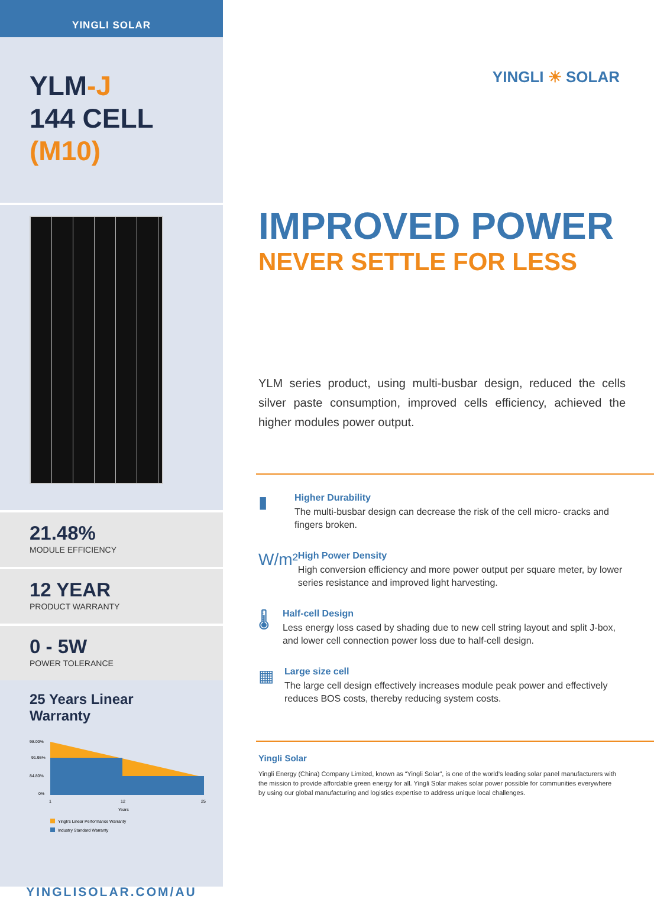YINGLI SOLAR
YLM-J
144 CELL
(M10)
21.48%
MODULE EFFICIENCY
12 YEAR
PRODUCT WARRANTY
0 - 5W
POWER TOLERANCE
25 Years Linear Warranty
98.00%
91.95%
84.80%
0%
1
12
25
Years
Yingli's Linear Performance Warranty
Industry Standard Warranty
YINGLISOLAR.COM/AU
YINGLI ☀ SOLAR
IMPROVED POWER
NEVER SETTLE FOR LESS
YLM series product, using multi-busbar design, reduced the cells silver paste consumption, improved cells efficiency, achieved the higher modules power output.
▮
Higher Durability
The multi-busbar design can decrease the risk of the cell micro- cracks and fingers broken.
W/m²
High Power Density
High conversion efficiency and more power output per square meter, by lower series resistance and improved light harvesting.
🌡
Half-cell Design
Less energy loss cased by shading due to new cell string layout and split J-box, and lower cell connection power loss due to half-cell design.
▦
Large size cell
The large cell design effectively increases module peak power and effectively reduces BOS costs, thereby reducing system costs.
Yingli Solar
Yingli Energy (China) Company Limited, known as “Yingli Solar”, is one of the world’s leading solar panel manufacturers with the mission to provide affordable green energy for all. Yingli Solar makes solar power possible for communities everywhere by using our global manufacturing and logistics expertise to address unique local challenges.